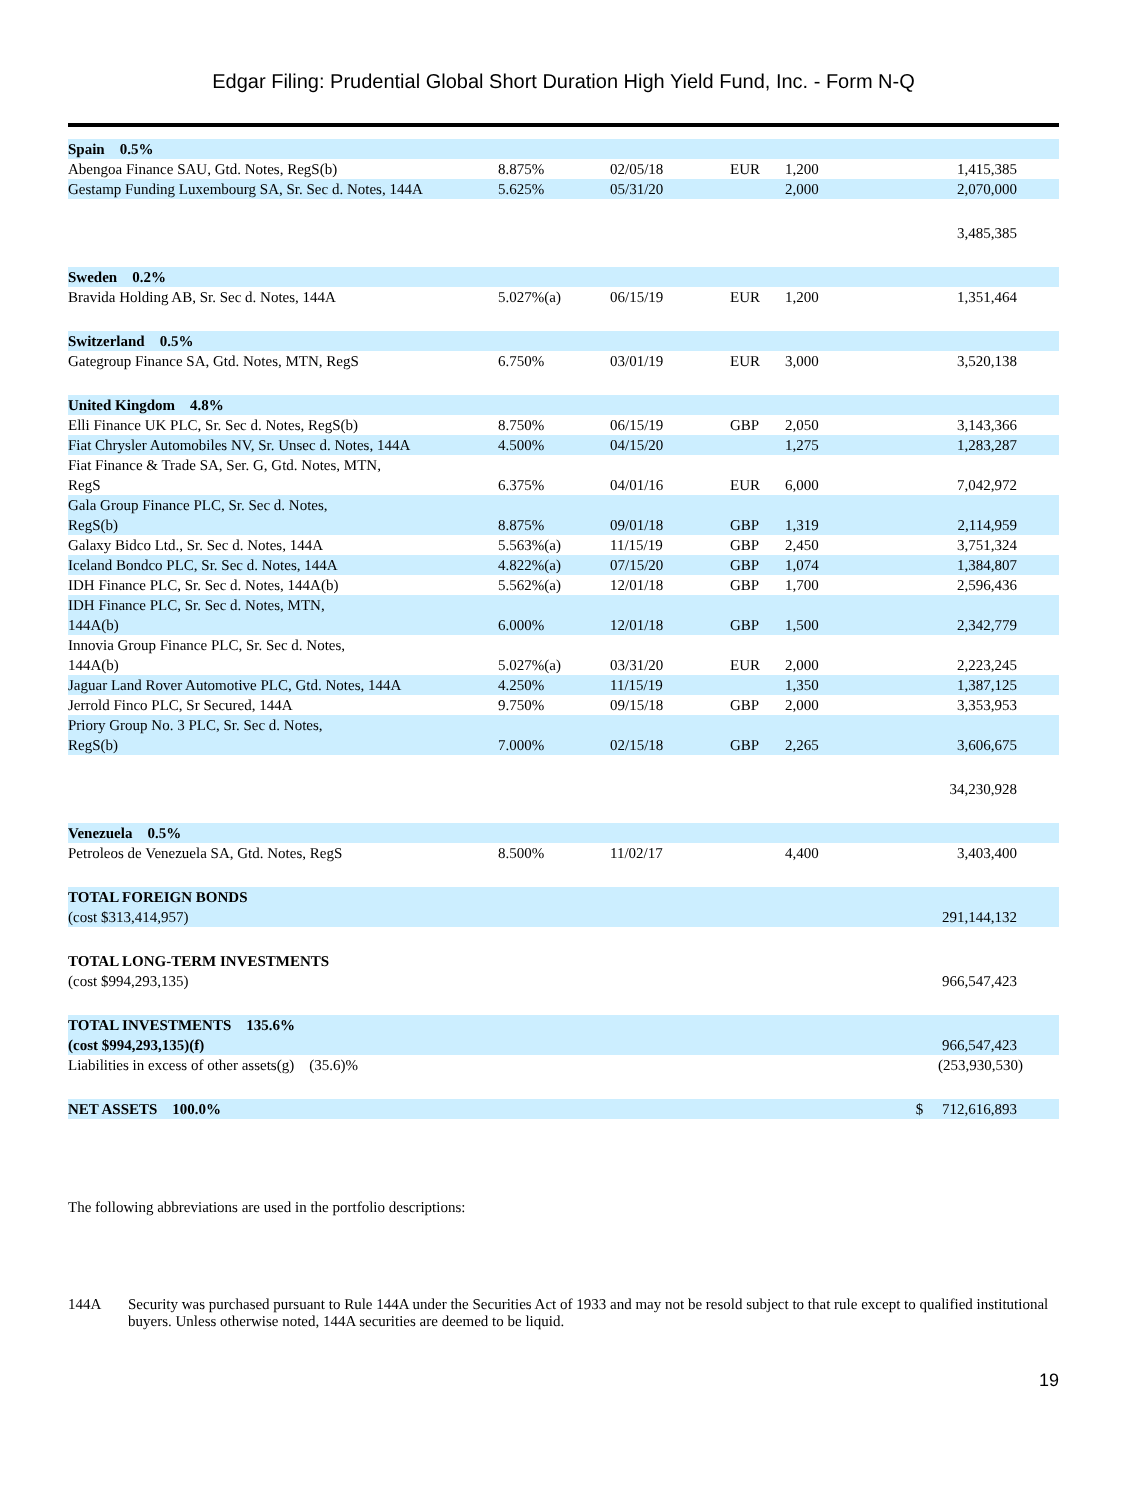Edgar Filing: Prudential Global Short Duration High Yield Fund, Inc. - Form N-Q
| Spain 0.5% | | | | | |
| Abengoa Finance SAU, Gtd. Notes, RegS(b) | 8.875% | 02/05/18 | EUR | 1,200 | 1,415,385 |
| Gestamp Funding Luxembourg SA, Sr. Sec d. Notes, 144A | 5.625% | 05/31/20 | | 2,000 | 2,070,000 |
| | | | | | 3,485,385 |
| Sweden 0.2% | | | | | |
| Bravida Holding AB, Sr. Sec d. Notes, 144A | 5.027%(a) | 06/15/19 | EUR | 1,200 | 1,351,464 |
| Switzerland 0.5% | | | | | |
| Gategroup Finance SA, Gtd. Notes, MTN, RegS | 6.750% | 03/01/19 | EUR | 3,000 | 3,520,138 |
| United Kingdom 4.8% | | | | | |
| Elli Finance UK PLC, Sr. Sec d. Notes, RegS(b) | 8.750% | 06/15/19 | GBP | 2,050 | 3,143,366 |
| Fiat Chrysler Automobiles NV, Sr. Unsec d. Notes, 144A | 4.500% | 04/15/20 | | 1,275 | 1,283,287 |
| Fiat Finance & Trade SA, Ser. G, Gtd. Notes, MTN, RegS | 6.375% | 04/01/16 | EUR | 6,000 | 7,042,972 |
| Gala Group Finance PLC, Sr. Sec d. Notes, RegS(b) | 8.875% | 09/01/18 | GBP | 1,319 | 2,114,959 |
| Galaxy Bidco Ltd., Sr. Sec d. Notes, 144A | 5.563%(a) | 11/15/19 | GBP | 2,450 | 3,751,324 |
| Iceland Bondco PLC, Sr. Sec d. Notes, 144A | 4.822%(a) | 07/15/20 | GBP | 1,074 | 1,384,807 |
| IDH Finance PLC, Sr. Sec d. Notes, 144A(b) | 5.562%(a) | 12/01/18 | GBP | 1,700 | 2,596,436 |
| IDH Finance PLC, Sr. Sec d. Notes, MTN, 144A(b) | 6.000% | 12/01/18 | GBP | 1,500 | 2,342,779 |
| Innovia Group Finance PLC, Sr. Sec d. Notes, 144A(b) | 5.027%(a) | 03/31/20 | EUR | 2,000 | 2,223,245 |
| Jaguar Land Rover Automotive PLC, Gtd. Notes, 144A | 4.250% | 11/15/19 | | 1,350 | 1,387,125 |
| Jerrold Finco PLC, Sr Secured, 144A | 9.750% | 09/15/18 | GBP | 2,000 | 3,353,953 |
| Priory Group No. 3 PLC, Sr. Sec d. Notes, RegS(b) | 7.000% | 02/15/18 | GBP | 2,265 | 3,606,675 |
| | | | | | 34,230,928 |
| Venezuela 0.5% | | | | | |
| Petroleos de Venezuela SA, Gtd. Notes, RegS | 8.500% | 11/02/17 | | 4,400 | 3,403,400 |
| TOTAL FOREIGN BONDS (cost $313,414,957) | | | | | 291,144,132 |
| TOTAL LONG-TERM INVESTMENTS (cost $994,293,135) | | | | | 966,547,423 |
| TOTAL INVESTMENTS 135.6% (cost $994,293,135)(f) | | | | | 966,547,423 |
| Liabilities in excess of other assets(g) (35.6)% | | | | | (253,930,530) |
| NET ASSETS 100.0% | | | | | $ 712,616,893 |
The following abbreviations are used in the portfolio descriptions:
144A Security was purchased pursuant to Rule 144A under the Securities Act of 1933 and may not be resold subject to that rule except to qualified institutional buyers. Unless otherwise noted, 144A securities are deemed to be liquid.
19